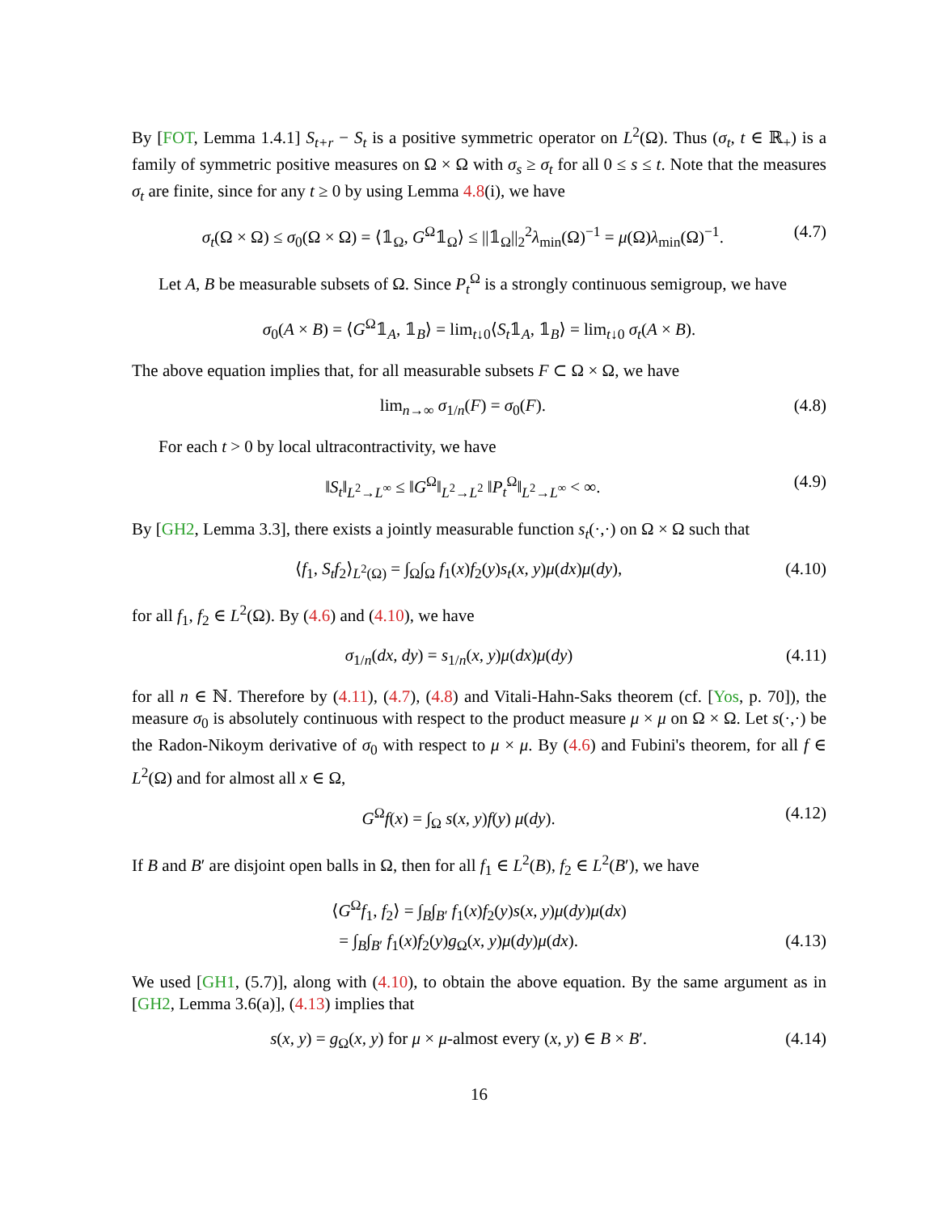By [FOT, Lemma 1.4.1] S<sub>t+r</sub> − S<sub>t</sub> is a positive symmetric operator on L<sup>2</sup>(Ω). Thus (σ<sub>t</sub>, t ∈ ℝ<sub>+</sub>) is a family of symmetric positive measures on Ω × Ω with σ<sub>s</sub> ≥ σ<sub>t</sub> for all 0 ≤ s ≤ t. Note that the measures σ<sub>t</sub> are finite, since for any t ≥ 0 by using Lemma 4.8(i), we have
σ<sub>t</sub>(Ω × Ω) ≤ σ<sub>0</sub>(Ω × Ω) = ⟨𝟙<sub>Ω</sub>, G<sup>Ω</sup>𝟙<sub>Ω</sub>⟩ ≤ ||𝟙<sub>Ω</sub>||<sub>2</sub><sup>2</sup>λ<sub>min</sub>(Ω)<sup>−1</sup> = μ(Ω)λ<sub>min</sub>(Ω)<sup>−1</sup>. (4.7)
Let A, B be measurable subsets of Ω. Since P<sub>t</sub><sup>Ω</sup> is a strongly continuous semigroup, we have
σ<sub>0</sub>(A × B) = ⟨G<sup>Ω</sup>𝟙<sub>A</sub>, 𝟙<sub>B</sub>⟩ = lim<sub>t↓0</sub>⟨S<sub>t</sub>𝟙<sub>A</sub>, 𝟙<sub>B</sub>⟩ = lim<sub>t↓0</sub> σ<sub>t</sub>(A × B).
The above equation implies that, for all measurable subsets F ⊂ Ω × Ω, we have
lim<sub>n→∞</sub> σ<sub>1/n</sub>(F) = σ<sub>0</sub>(F). (4.8)
For each t > 0 by local ultracontractivity, we have
‖S<sub>t</sub>‖<sub>L<sup>2</sup>→L<sup>∞</sup></sub> ≤ ‖G<sup>Ω</sup>‖<sub>L<sup>2</sup>→L<sup>2</sup></sub> ‖P<sub>t</sub><sup>Ω</sup>‖<sub>L<sup>2</sup>→L<sup>∞</sup></sub> < ∞. (4.9)
By [GH2, Lemma 3.3], there exists a jointly measurable function s<sub>t</sub>(·,·) on Ω × Ω such that
⟨f<sub>1</sub>, S<sub>t</sub>f<sub>2</sub>⟩<sub>L<sup>2</sup>(Ω)</sub> = ∫<sub>Ω</sub>∫<sub>Ω</sub> f<sub>1</sub>(x)f<sub>2</sub>(y)s<sub>t</sub>(x, y)μ(dx)μ(dy), (4.10)
for all f<sub>1</sub>, f<sub>2</sub> ∈ L<sup>2</sup>(Ω). By (4.6) and (4.10), we have
σ<sub>1/n</sub>(dx, dy) = s<sub>1/n</sub>(x, y)μ(dx)μ(dy) (4.11)
for all n ∈ ℕ. Therefore by (4.11), (4.7), (4.8) and Vitali-Hahn-Saks theorem (cf. [Yos, p. 70]), the measure σ<sub>0</sub> is absolutely continuous with respect to the product measure μ × μ on Ω × Ω. Let s(·,·) be the Radon-Nikoym derivative of σ<sub>0</sub> with respect to μ × μ. By (4.6) and Fubini's theorem, for all f ∈ L<sup>2</sup>(Ω) and for almost all x ∈ Ω,
G<sup>Ω</sup>f(x) = ∫<sub>Ω</sub> s(x, y)f(y) μ(dy). (4.12)
If B and B′ are disjoint open balls in Ω, then for all f<sub>1</sub> ∈ L<sup>2</sup>(B), f<sub>2</sub> ∈ L<sup>2</sup>(B′), we have
⟨G<sup>Ω</sup>f<sub>1</sub>, f<sub>2</sub>⟩ = ∫<sub>B</sub>∫<sub>B′</sub> f<sub>1</sub>(x)f<sub>2</sub>(y)s(x, y)μ(dy)μ(dx)
= ∫<sub>B</sub>∫<sub>B′</sub> f<sub>1</sub>(x)f<sub>2</sub>(y)g<sub>Ω</sub>(x, y)μ(dy)μ(dx). (4.13)
We used [GH1, (5.7)], along with (4.10), to obtain the above equation. By the same argument as in [GH2, Lemma 3.6(a)], (4.13) implies that
s(x, y) = g<sub>Ω</sub>(x, y) for μ × μ-almost every (x, y) ∈ B × B′. (4.14)
16